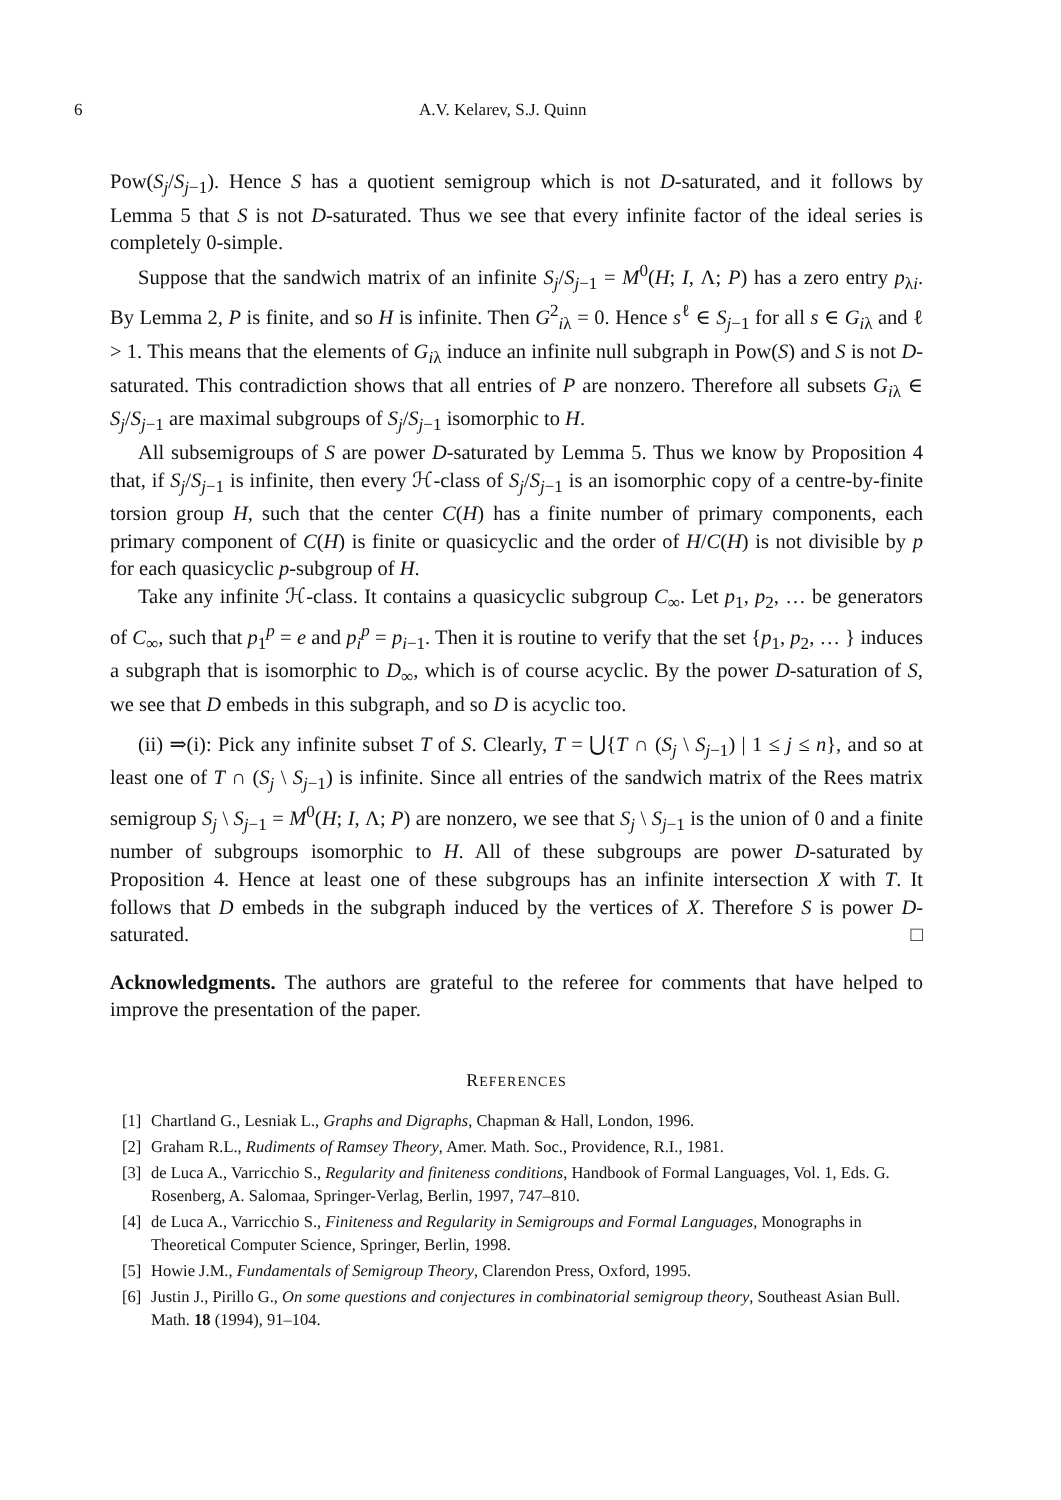6 A.V. Kelarev, S.J. Quinn
Pow(S<sub>j</sub>/S<sub>j−1</sub>). Hence S has a quotient semigroup which is not D-saturated, and it follows by Lemma 5 that S is not D-saturated. Thus we see that every infinite factor of the ideal series is completely 0-simple.
Suppose that the sandwich matrix of an infinite S<sub>j</sub>/S<sub>j−1</sub> = M<sup>0</sup>(H; I, Λ; P) has a zero entry p<sub>λi</sub>. By Lemma 2, P is finite, and so H is infinite. Then G<sup>2</sup><sub>iλ</sub> = 0. Hence s<sup>ℓ</sup> ∈ S<sub>j−1</sub> for all s ∈ G<sub>iλ</sub> and ℓ > 1. This means that the elements of G<sub>iλ</sub> induce an infinite null subgraph in Pow(S) and S is not D-saturated. This contradiction shows that all entries of P are nonzero. Therefore all subsets G<sub>iλ</sub> ∈ S<sub>j</sub>/S<sub>j−1</sub> are maximal subgroups of S<sub>j</sub>/S<sub>j−1</sub> isomorphic to H.
All subsemigroups of S are power D-saturated by Lemma 5. Thus we know by Proposition 4 that, if S<sub>j</sub>/S<sub>j−1</sub> is infinite, then every ℋ-class of S<sub>j</sub>/S<sub>j−1</sub> is an isomorphic copy of a centre-by-finite torsion group H, such that the center C(H) has a finite number of primary components, each primary component of C(H) is finite or quasicyclic and the order of H/C(H) is not divisible by p for each quasicyclic p-subgroup of H.
Take any infinite ℋ-class. It contains a quasicyclic subgroup C<sub>∞</sub>. Let p<sub>1</sub>, p<sub>2</sub>, … be generators of C<sub>∞</sub>, such that p<sub>1</sub><sup>p</sup> = e and p<sub>i</sub><sup>p</sup> = p<sub>i−1</sub>. Then it is routine to verify that the set {p<sub>1</sub>, p<sub>2</sub>, … } induces a subgraph that is isomorphic to D<sub>∞</sub>, which is of course acyclic. By the power D-saturation of S, we see that D embeds in this subgraph, and so D is acyclic too.
(ii) ⇒(i): Pick any infinite subset T of S. Clearly, T = ⋃{T ∩ (S<sub>j</sub> \ S<sub>j−1</sub>) | 1 ≤ j ≤ n}, and so at least one of T ∩ (S<sub>j</sub> \ S<sub>j−1</sub>) is infinite. Since all entries of the sandwich matrix of the Rees matrix semigroup S<sub>j</sub> \ S<sub>j−1</sub> = M<sup>0</sup>(H; I, Λ; P) are nonzero, we see that S<sub>j</sub> \ S<sub>j−1</sub> is the union of 0 and a finite number of subgroups isomorphic to H. All of these subgroups are power D-saturated by Proposition 4. Hence at least one of these subgroups has an infinite intersection X with T. It follows that D embeds in the subgraph induced by the vertices of X. Therefore S is power D-saturated. □
Acknowledgments. The authors are grateful to the referee for comments that have helped to improve the presentation of the paper.
REFERENCES
[1] Chartland G., Lesniak L., Graphs and Digraphs, Chapman & Hall, London, 1996.
[2] Graham R.L., Rudiments of Ramsey Theory, Amer. Math. Soc., Providence, R.I., 1981.
[3] de Luca A., Varricchio S., Regularity and finiteness conditions, Handbook of Formal Languages, Vol. 1, Eds. G. Rosenberg, A. Salomaa, Springer-Verlag, Berlin, 1997, 747–810.
[4] de Luca A., Varricchio S., Finiteness and Regularity in Semigroups and Formal Languages, Monographs in Theoretical Computer Science, Springer, Berlin, 1998.
[5] Howie J.M., Fundamentals of Semigroup Theory, Clarendon Press, Oxford, 1995.
[6] Justin J., Pirillo G., On some questions and conjectures in combinatorial semigroup theory, Southeast Asian Bull. Math. 18 (1994), 91–104.